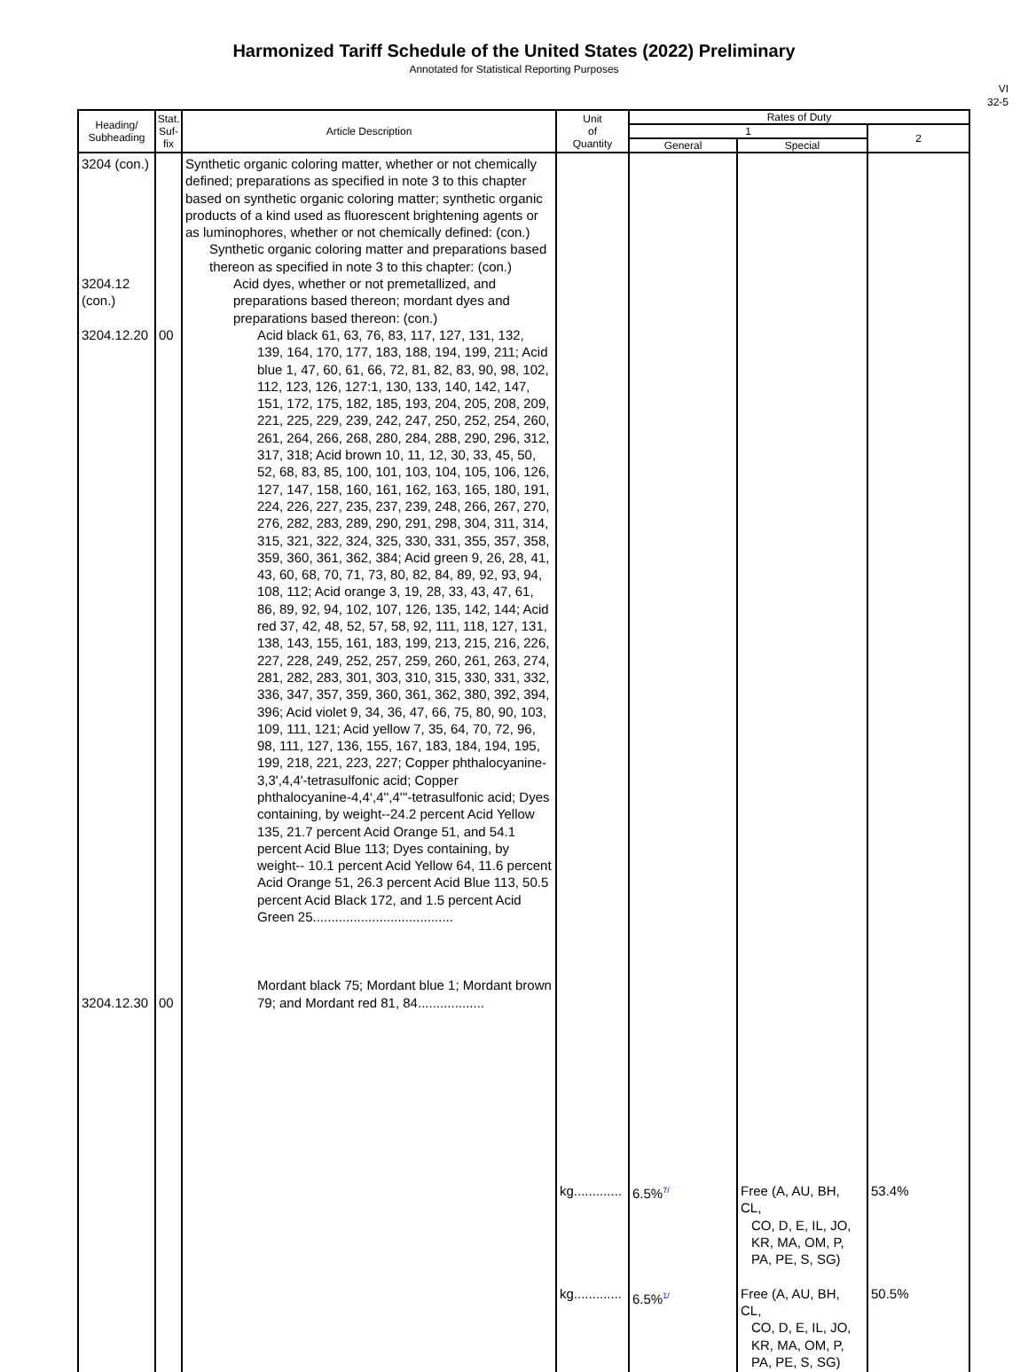Harmonized Tariff Schedule of the United States (2022) Preliminary
Annotated for Statistical Reporting Purposes
VI
32-5
| Heading/ Subheading | Stat. Suf- fix | Article Description | Unit of Quantity | Rates of Duty | | |
| --- | --- | --- | --- | --- | --- | --- |
| | | | | 1 | | 2 |
| | | | | General | Special | |
| 3204 (con.) 3204.12 (con.) 3204.12.20 3204.12.30 | 00 00 | Synthetic organic coloring matter, whether or not chemically defined; preparations as specified in note 3 to this chapter based on synthetic organic coloring matter; synthetic organic products of a kind used as fluorescent brightening agents or as luminophores, whether or not chemically defined: (con.) Synthetic organic coloring matter and preparations based thereon as specified in note 3 to this chapter: (con.) Acid dyes, whether or not premetallized, and preparations based thereon; mordant dyes and preparations based thereon: (con.) Acid black 61, 63, 76, 83, 117, 127, 131, 132, 139, 164, 170, 177, 183, 188, 194, 199, 211; Acid blue 1, 47, 60, 61, 66, 72, 81, 82, 83, 90, 98, 102, 112, 123, 126, 127:1, 130, 133, 140, 142, 147, 151, 172, 175, 182, 185, 193, 204, 205, 208, 209, 221, 225, 229, 239, 242, 247, 250, 252, 254, 260, 261, 264, 266, 268, 280, 284, 288, 290, 296, 312, 317, 318; Acid brown 10, 11, 12, 30, 33, 45, 50, 52, 68, 83, 85, 100, 101, 103, 104, 105, 106, 126, 127, 147, 158, 160, 161, 162, 163, 165, 180, 191, 224, 226, 227, 235, 237, 239, 248, 266, 267, 270, 276, 282, 283, 289, 290, 291, 298, 304, 311, 314, 315, 321, 322, 324, 325, 330, 331, 355, 357, 358, 359, 360, 361, 362, 384; Acid green 9, 26, 28, 41, 43, 60, 68, 70, 71, 73, 80, 82, 84, 89, 92, 93, 94, 108, 112; Acid orange 3, 19, 28, 33, 43, 47, 61, 86, 89, 92, 94, 102, 107, 126, 135, 142, 144; Acid red 37, 42, 48, 52, 57, 58, 92, 111, 118, 127, 131, 138, 143, 155, 161, 183, 199, 213, 215, 216, 226, 227, 228, 249, 252, 257, 259, 260, 261, 263, 274, 281, 282, 283, 301, 303, 310, 315, 330, 331, 332, 336, 347, 357, 359, 360, 361, 362, 380, 392, 394, 396; Acid violet 9, 34, 36, 47, 66, 75, 80, 90, 103, 109, 111, 121; Acid yellow 7, 35, 64, 70, 72, 96, 98, 111, 127, 136, 155, 167, 183, 184, 194, 195, 199, 218, 221, 223, 227; Copper phthalocyanine-3,3',4,4'-tetrasulfonic acid; Copper phthalocyanine-4,4‘,4'',4'''-tetrasulfonic acid; Dyes containing, by weight--24.2 percent Acid Yellow 135, 21.7 percent Acid Orange 51, and 54.1 percent Acid Blue 113; Dyes containing, by weight-- 10.1 percent Acid Yellow 64, 11.6 percent Acid Orange 51, 26.3 percent Acid Blue 113, 50.5 percent Acid Black 172, and 1.5 percent Acid Green 25...................................... Mordant black 75; Mordant blue 1; Mordant brown 79; and Mordant red 81, 84.................. | kg............. kg............. | 6.5% 7/ 6.5% 1/ | Free (A, AU, BH, CL, CO, D, E, IL, JO, KR, MA, OM, P, PA, PE, S, SG) Free (A, AU, BH, CL, CO, D, E, IL, JO, KR, MA, OM, P, PA, PE, S, SG) | 53.4% 50.5% |